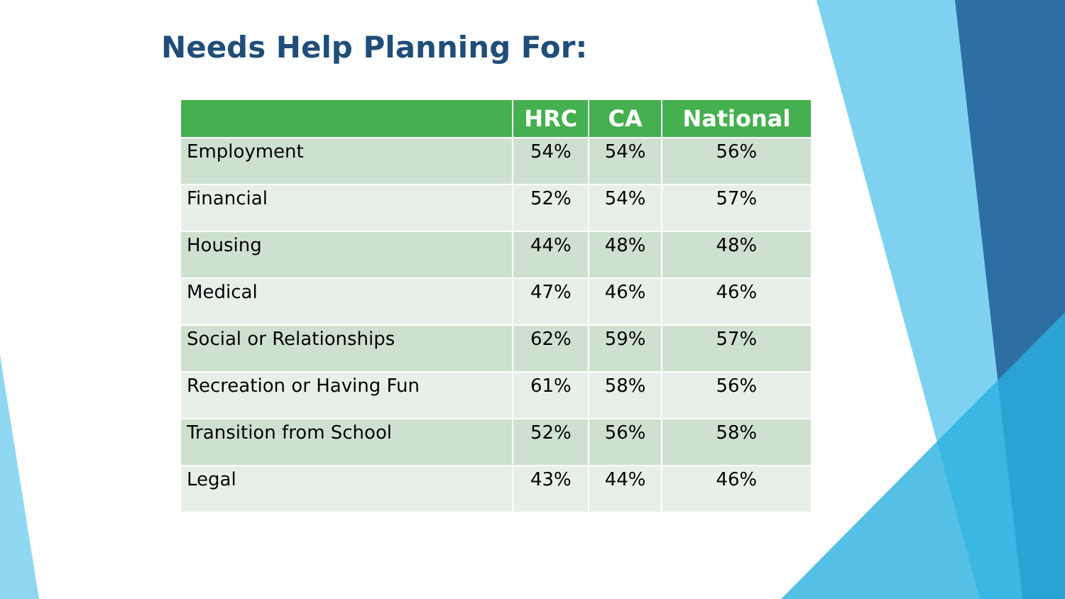Needs Help Planning For:
| | HRC | CA | National |
| --- | --- | --- | --- |
| Employment | 54% | 54% | 56% |
| Financial | 52% | 54% | 57% |
| Housing | 44% | 48% | 48% |
| Medical | 47% | 46% | 46% |
| Social or Relationships | 62% | 59% | 57% |
| Recreation or Having Fun | 61% | 58% | 56% |
| Transition from School | 52% | 56% | 58% |
| Legal | 43% | 44% | 46% |